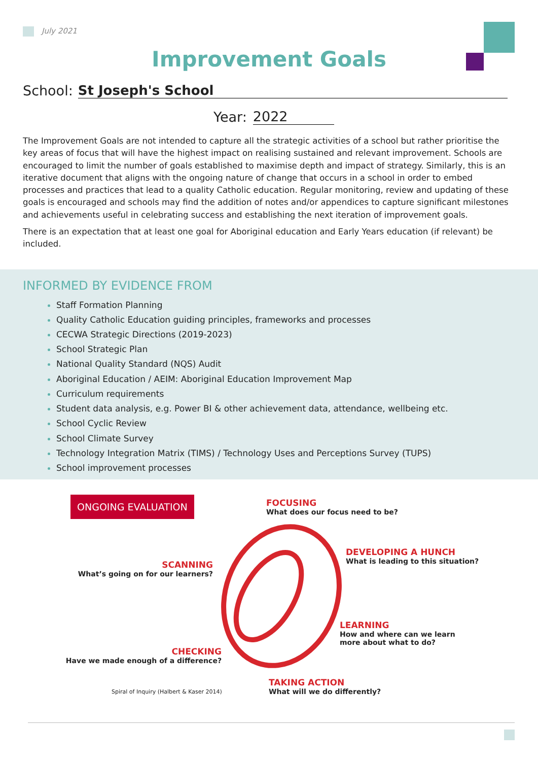July 2021
Improvement Goals
School: St Joseph's School
Year: 2022
The Improvement Goals are not intended to capture all the strategic activities of a school but rather prioritise the key areas of focus that will have the highest impact on realising sustained and relevant improvement. Schools are encouraged to limit the number of goals established to maximise depth and impact of strategy. Similarly, this is an iterative document that aligns with the ongoing nature of change that occurs in a school in order to embed processes and practices that lead to a quality Catholic education. Regular monitoring, review and updating of these goals is encouraged and schools may find the addition of notes and/or appendices to capture significant milestones and achievements useful in celebrating success and establishing the next iteration of improvement goals.
There is an expectation that at least one goal for Aboriginal education and Early Years education (if relevant) be included.
INFORMED BY EVIDENCE FROM
Staff Formation Planning
Quality Catholic Education guiding principles, frameworks and processes
CECWA Strategic Directions (2019-2023)
School Strategic Plan
National Quality Standard (NQS) Audit
Aboriginal Education / AEIM: Aboriginal Education Improvement Map
Curriculum requirements
Student data analysis, e.g. Power BI & other achievement data, attendance, wellbeing etc.
School Cyclic Review
School Climate Survey
Technology Integration Matrix (TIMS) / Technology Uses and Perceptions Survey (TUPS)
School improvement processes
ONGOING EVALUATION
FOCUSING
What does our focus need to be?
DEVELOPING A HUNCH
What is leading to this situation?
SCANNING
What’s going on for our learners?
LEARNING
How and where can we learn
more about what to do?
CHECKING
Have we made enough of a difference?
TAKING ACTION
What will we do differently?
Spiral of Inquiry (Halbert & Kaser 2014)